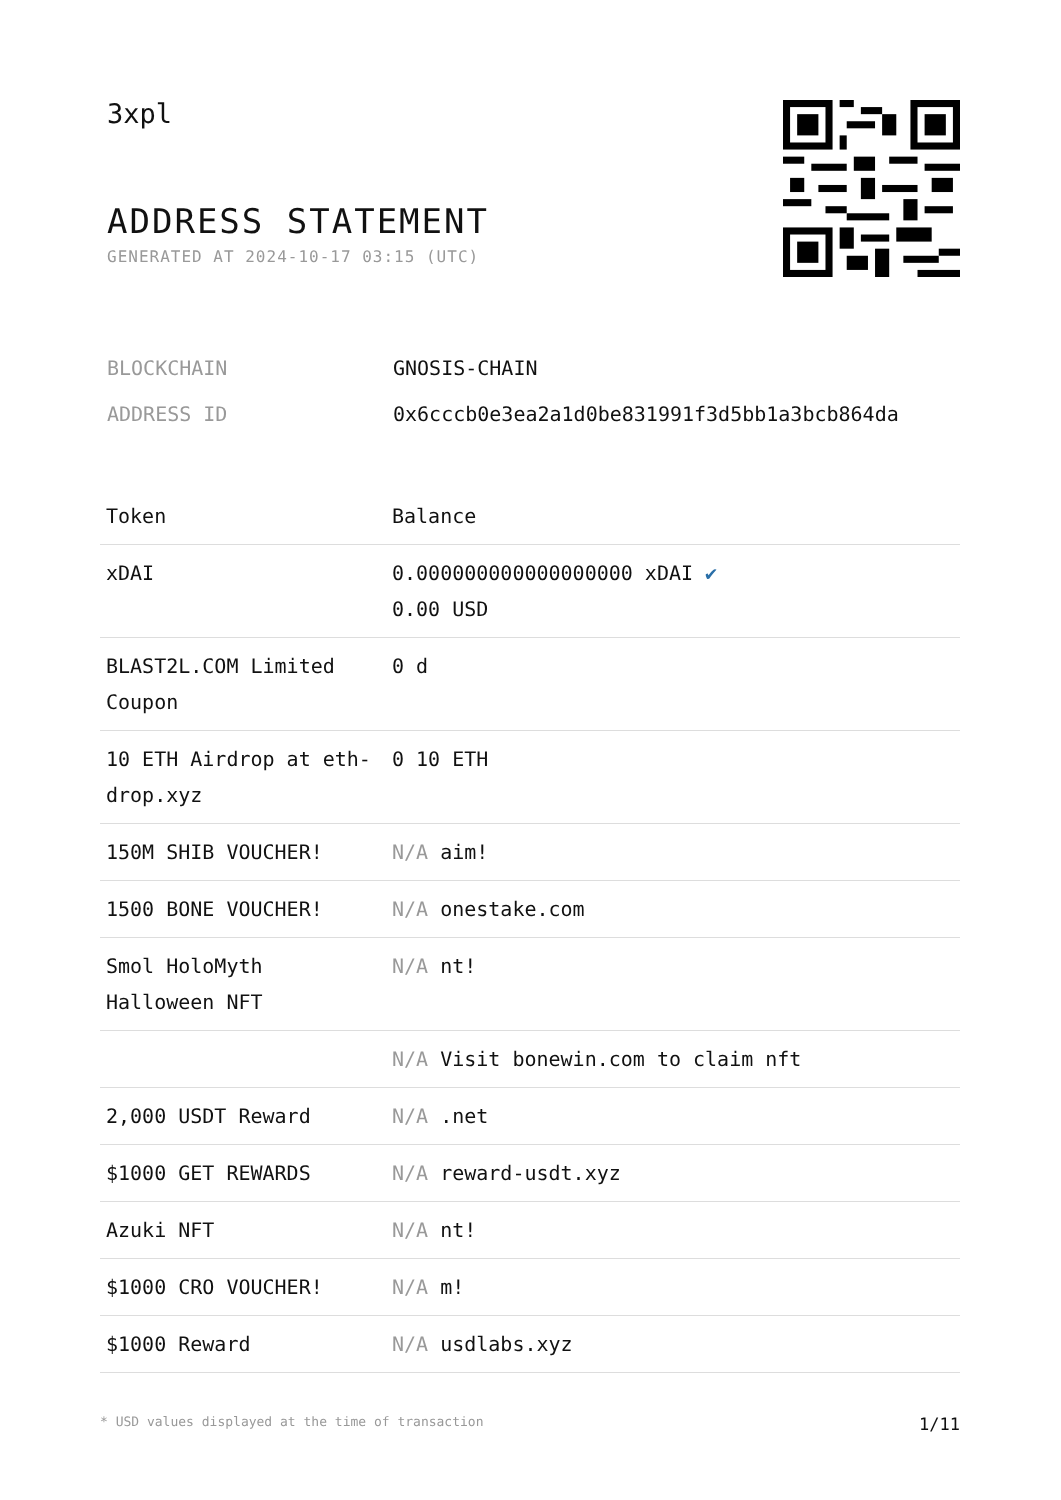3xpl
ADDRESS STATEMENT
GENERATED AT 2024-10-17 03:15 (UTC)
| BLOCKCHAIN | GNOSIS-CHAIN |
| ADDRESS ID | 0x6cccb0e3ea2a1d0be831991f3d5bb1a3bcb864da |
| Token | Balance |
| --- | --- |
| xDAI | 0.000000000000000000 xDAI ✔ 0.00 USD |
| BLAST2L.COM Limited Coupon | 0 d |
| 10 ETH Airdrop at eth-drop.xyz | 0 10 ETH |
| 150M SHIB VOUCHER! | N/A aim! |
| 1500 BONE VOUCHER! | N/A onestake.com |
| Smol HoloMyth Halloween NFT | N/A nt! |
| | N/A Visit bonewin.com to claim nft |
| 2,000 USDT Reward | N/A .net |
| $1000 GET REWARDS | N/A reward-usdt.xyz |
| Azuki NFT | N/A nt! |
| $1000 CRO VOUCHER! | N/A m! |
| $1000 Reward | N/A usdlabs.xyz |
* USD values displayed at the time of transaction 1/11